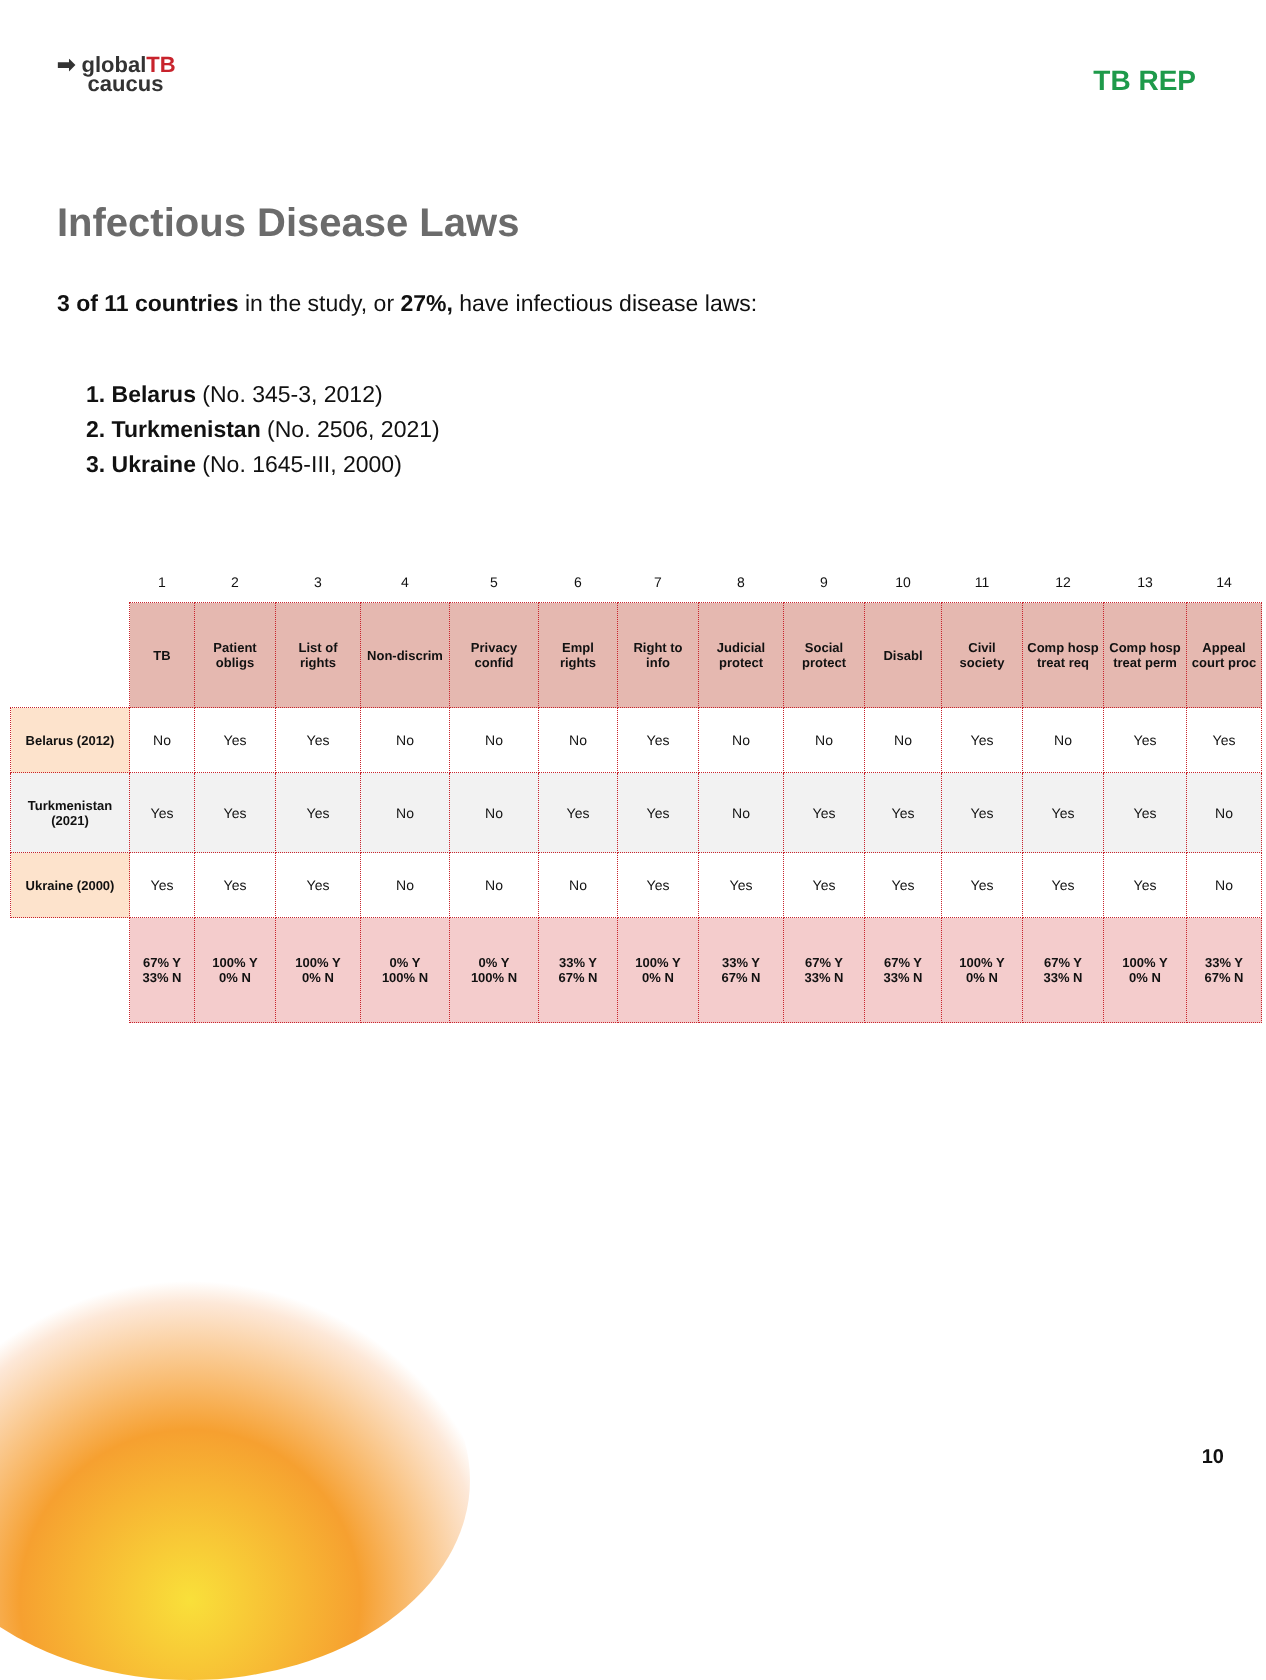➡ globalTB
caucus
TB REP
Infectious Disease Laws
3 of 11 countries in the study, or 27%, have infectious disease laws:
1. Belarus (No. 345-3, 2012)
2. Turkmenistan (No. 2506, 2021)
3. Ukraine (No. 1645-III, 2000)
| | 1 | 2 | 3 | 4 | 5 | 6 | 7 | 8 | 9 | 10 | 11 | 12 | 13 | 14 |
| | TB | Patient obligs | List of rights | Non-discrim | Privacy confid | Empl rights | Right to info | Judicial protect | Social protect | Disabl | Civil society | Comp hosp treat req | Comp hosp treat perm | Appeal court proc |
| Belarus (2012) | No | Yes | Yes | No | No | No | Yes | No | No | No | Yes | No | Yes | Yes |
| Turkmenistan (2021) | Yes | Yes | Yes | No | No | Yes | Yes | No | Yes | Yes | Yes | Yes | Yes | No |
| Ukraine (2000) | Yes | Yes | Yes | No | No | No | Yes | Yes | Yes | Yes | Yes | Yes | Yes | No |
| | 67% Y 33% N | 100% Y 0% N | 100% Y 0% N | 0% Y 100% N | 0% Y 100% N | 33% Y 67% N | 100% Y 0% N | 33% Y 67% N | 67% Y 33% N | 67% Y 33% N | 100% Y 0% N | 67% Y 33% N | 100% Y 0% N | 33% Y 67% N |
10